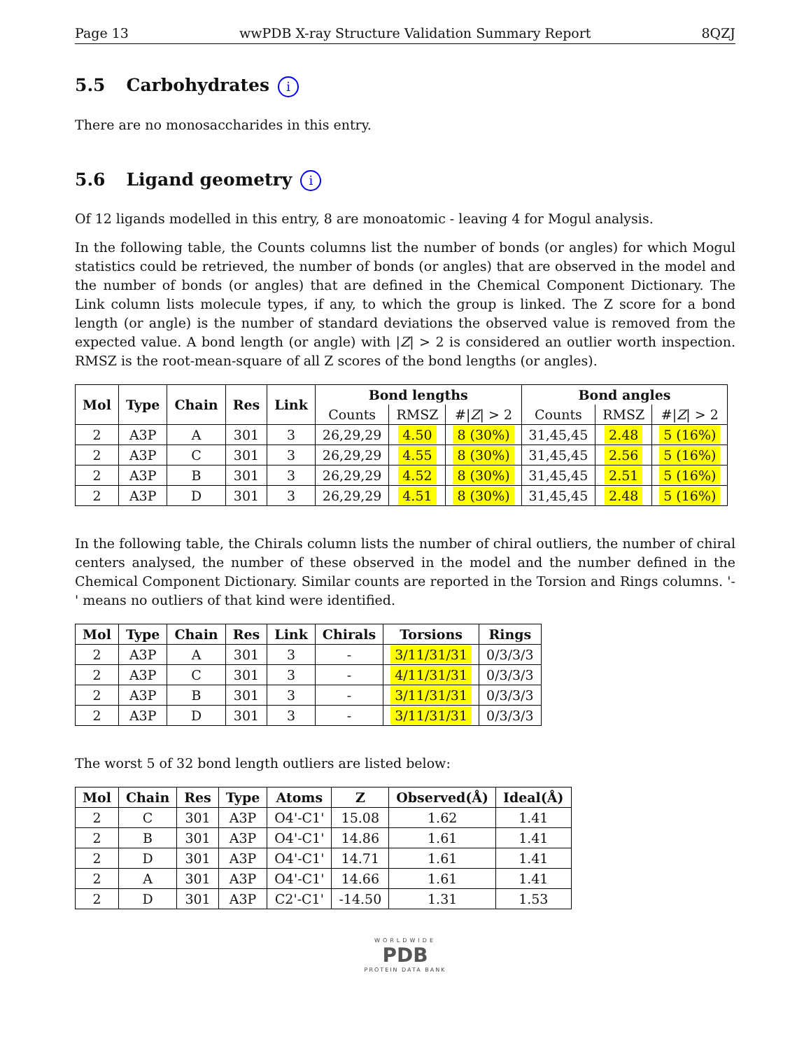Page 13 wwPDB X-ray Structure Validation Summary Report 8QZJ
5.5 Carbohydrates i
There are no monosaccharides in this entry.
5.6 Ligand geometry i
Of 12 ligands modelled in this entry, 8 are monoatomic - leaving 4 for Mogul analysis.
In the following table, the Counts columns list the number of bonds (or angles) for which Mogul statistics could be retrieved, the number of bonds (or angles) that are observed in the model and the number of bonds (or angles) that are defined in the Chemical Component Dictionary. The Link column lists molecule types, if any, to which the group is linked. The Z score for a bond length (or angle) is the number of standard deviations the observed value is removed from the expected value. A bond length (or angle) with |Z| > 2 is considered an outlier worth inspection. RMSZ is the root-mean-square of all Z scores of the bond lengths (or angles).
| Mol | Type | Chain | Res | Link | Bond lengths | | | Bond angles | | |
| --- | --- | --- | --- | --- | --- | --- | --- | --- | --- | --- |
| | | | | | Counts | RMSZ | #/ Z / > 2 | Counts | RMSZ | #/ Z / > 2 |
| 2 | A3P | A | 301 | 3 | 26,29,29 | 4.50 | 8 (30%) | 31,45,45 | 2.48 | 5 (16%) |
| 2 | A3P | C | 301 | 3 | 26,29,29 | 4.55 | 8 (30%) | 31,45,45 | 2.56 | 5 (16%) |
| 2 | A3P | B | 301 | 3 | 26,29,29 | 4.52 | 8 (30%) | 31,45,45 | 2.51 | 5 (16%) |
| 2 | A3P | D | 301 | 3 | 26,29,29 | 4.51 | 8 (30%) | 31,45,45 | 2.48 | 5 (16%) |
In the following table, the Chirals column lists the number of chiral outliers, the number of chiral centers analysed, the number of these observed in the model and the number defined in the Chemical Component Dictionary. Similar counts are reported in the Torsion and Rings columns. '-' means no outliers of that kind were identified.
| Mol | Type | Chain | Res | Link | Chirals | Torsions | Rings |
| --- | --- | --- | --- | --- | --- | --- | --- |
| 2 | A3P | A | 301 | 3 | - | 3/11/31/31 | 0/3/3/3 |
| 2 | A3P | C | 301 | 3 | - | 4/11/31/31 | 0/3/3/3 |
| 2 | A3P | B | 301 | 3 | - | 3/11/31/31 | 0/3/3/3 |
| 2 | A3P | D | 301 | 3 | - | 3/11/31/31 | 0/3/3/3 |
The worst 5 of 32 bond length outliers are listed below:
| Mol | Chain | Res | Type | Atoms | Z | Observed(Å) | Ideal(Å) |
| --- | --- | --- | --- | --- | --- | --- | --- |
| 2 | C | 301 | A3P | O4'-C1' | 15.08 | 1.62 | 1.41 |
| 2 | B | 301 | A3P | O4'-C1' | 14.86 | 1.61 | 1.41 |
| 2 | D | 301 | A3P | O4'-C1' | 14.71 | 1.61 | 1.41 |
| 2 | A | 301 | A3P | O4'-C1' | 14.66 | 1.61 | 1.41 |
| 2 | D | 301 | A3P | C2'-C1' | -14.50 | 1.31 | 1.53 |
WORLDWIDE
PDB
PROTEIN DATA BANK